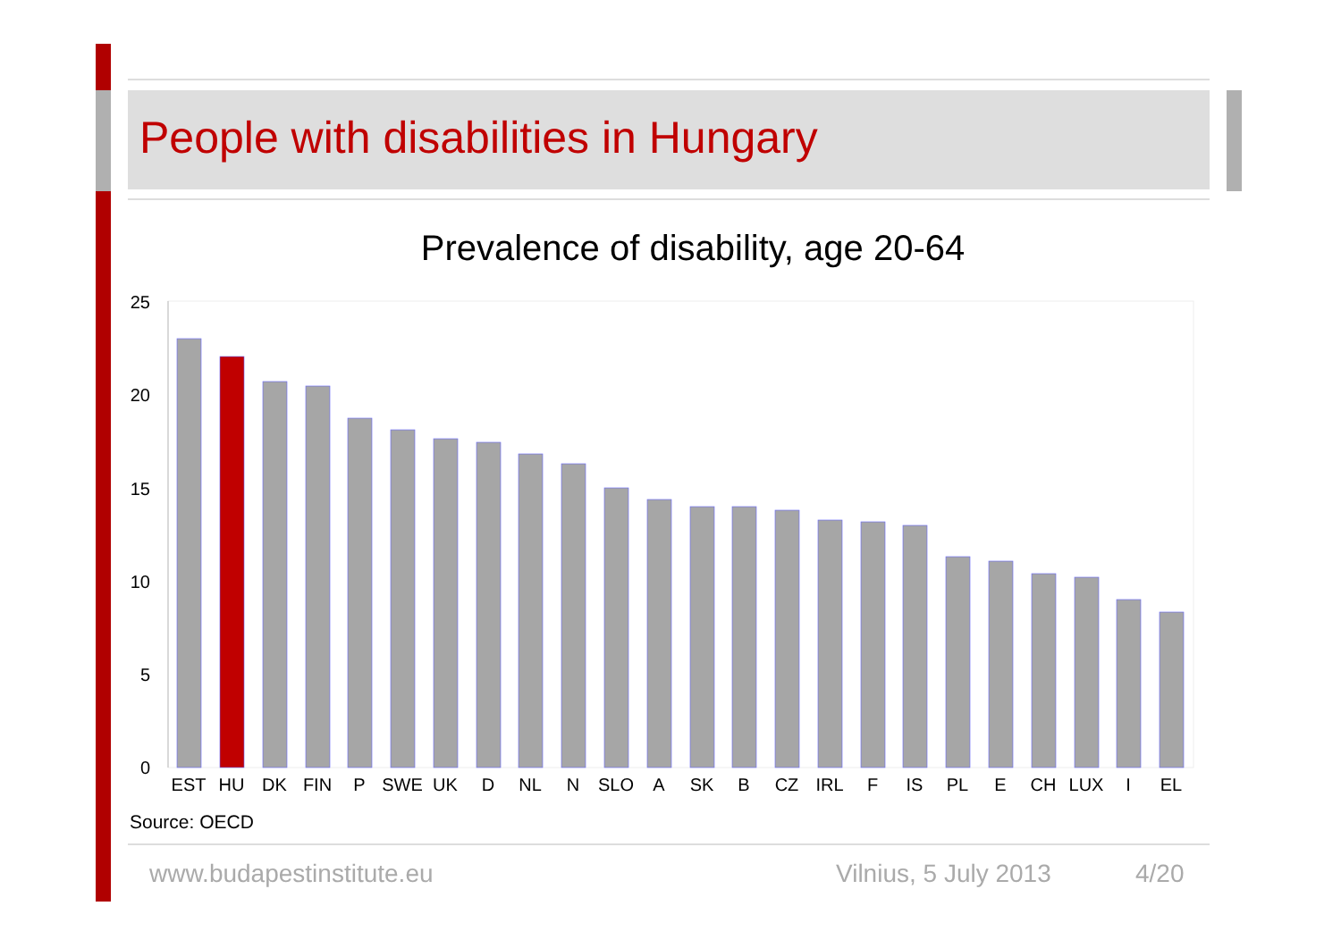People with disabilities in Hungary
Prevalence of disability, age 20-64
25
20
15
10
5
0
EST
HU
DK
FIN
P
SWE
UK
D
NL
N
SLO
A
SK
B
CZ
IRL
F
IS
PL
E
CH
LUX
I
EL
Source: OECD
www.budapestinstitute.eu Vilnius, 5 July 2013 4/20